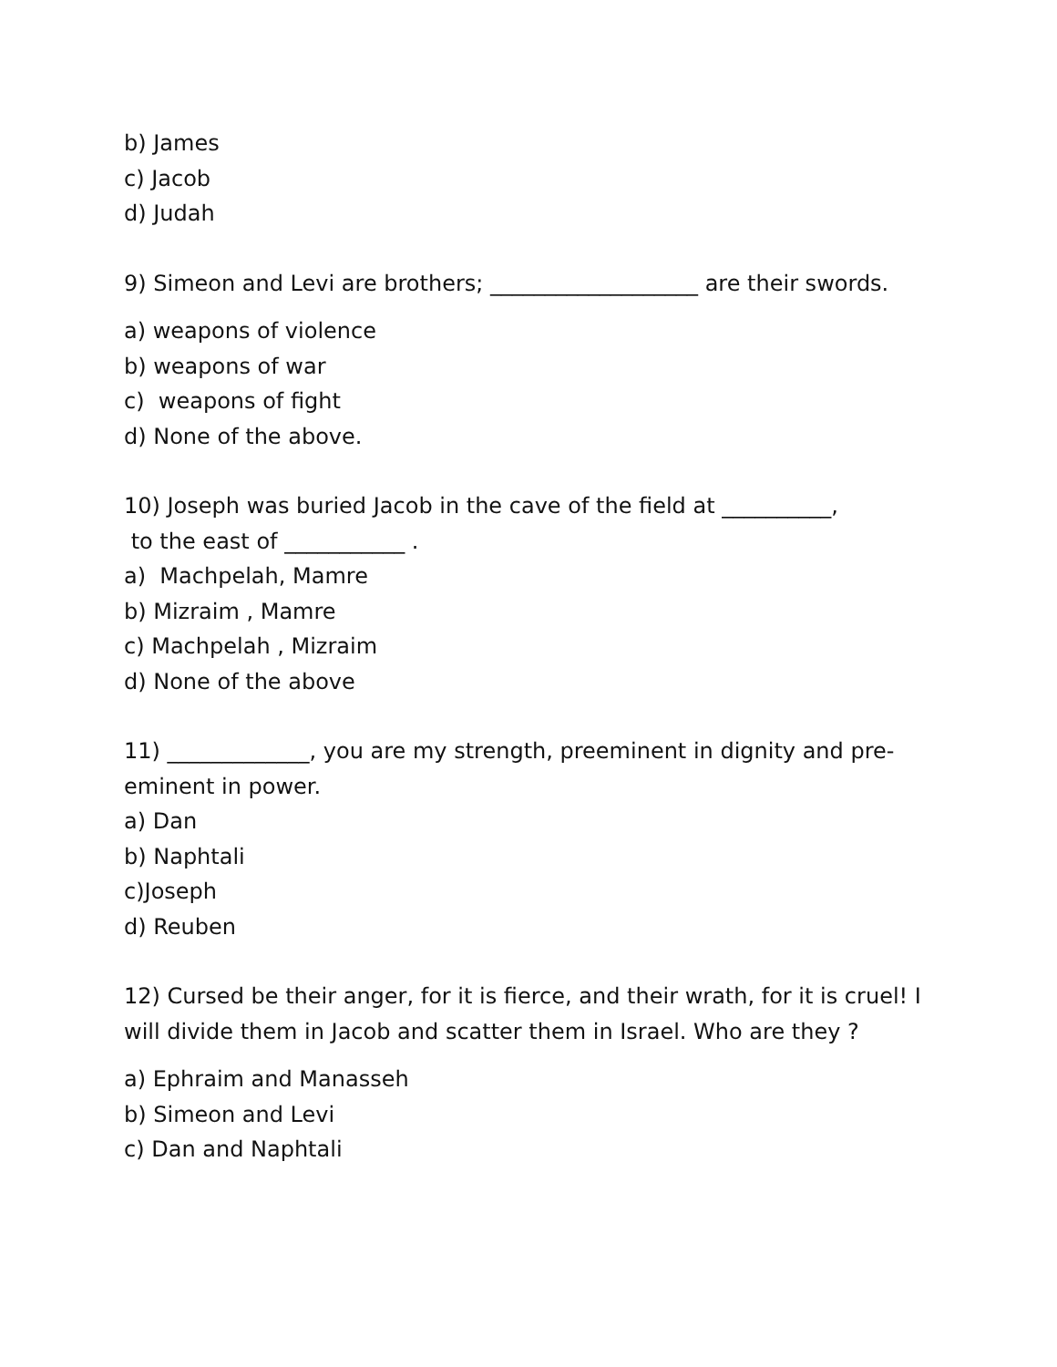b) James
c) Jacob
d) Judah
9) Simeon and Levi are brothers; ___________________ are their swords.
a) weapons of violence
b) weapons of war
c) weapons of fight
d) None of the above.
10) Joseph was buried Jacob in the cave of the field at __________,
to the east of ___________ .
a) Machpelah, Mamre
b) Mizraim , Mamre
c) Machpelah , Mizraim
d) None of the above
11) _____________, you are my strength, preeminent in dignity and pre-eminent in power.
a) Dan
b) Naphtali
c)Joseph
d) Reuben
12) Cursed be their anger, for it is fierce, and their wrath, for it is cruel! I will divide them in Jacob and scatter them in Israel. Who are they ?
a) Ephraim and Manasseh
b) Simeon and Levi
c) Dan and Naphtali